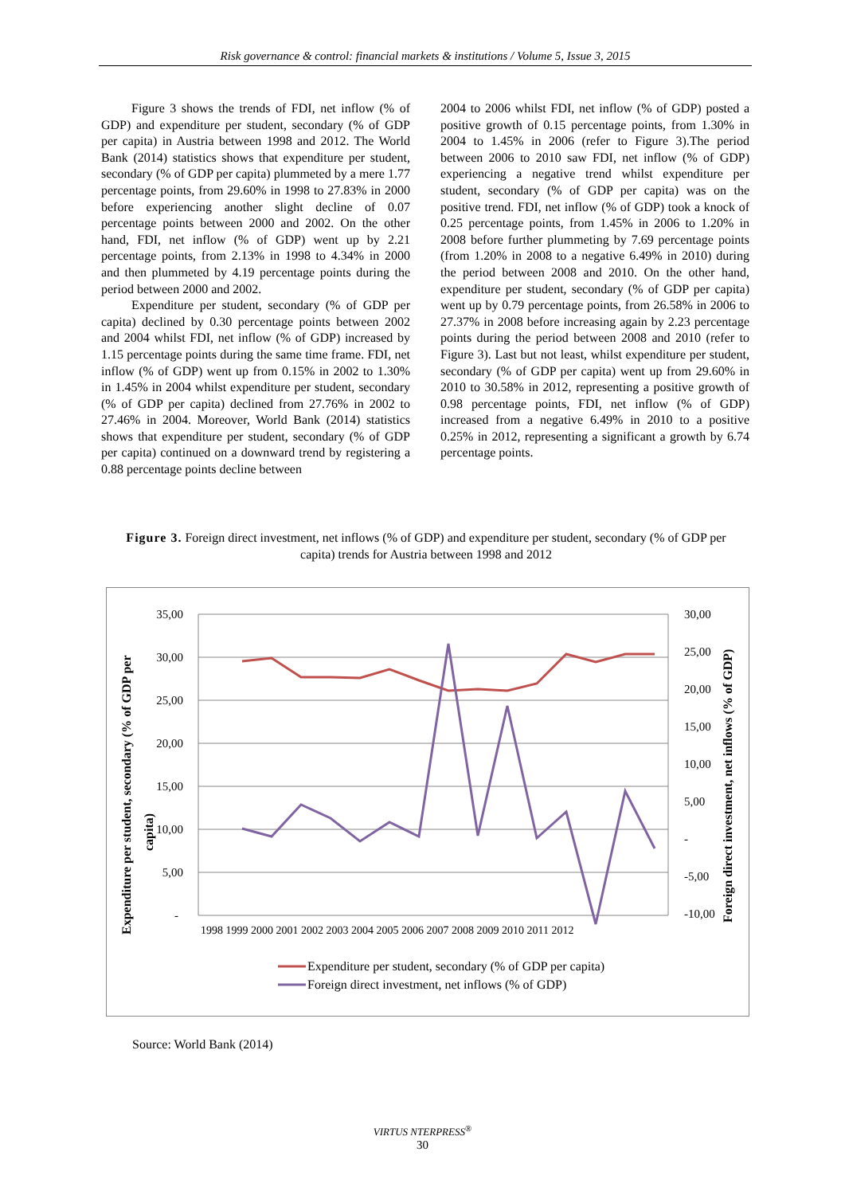Risk governance & control: financial markets & institutions / Volume 5, Issue 3, 2015
Figure 3 shows the trends of FDI, net inflow (% of GDP) and expenditure per student, secondary (% of GDP per capita) in Austria between 1998 and 2012. The World Bank (2014) statistics shows that expenditure per student, secondary (% of GDP per capita) plummeted by a mere 1.77 percentage points, from 29.60% in 1998 to 27.83% in 2000 before experiencing another slight decline of 0.07 percentage points between 2000 and 2002. On the other hand, FDI, net inflow (% of GDP) went up by 2.21 percentage points, from 2.13% in 1998 to 4.34% in 2000 and then plummeted by 4.19 percentage points during the period between 2000 and 2002.
Expenditure per student, secondary (% of GDP per capita) declined by 0.30 percentage points between 2002 and 2004 whilst FDI, net inflow (% of GDP) increased by 1.15 percentage points during the same time frame. FDI, net inflow (% of GDP) went up from 0.15% in 2002 to 1.30% in 1.45% in 2004 whilst expenditure per student, secondary (% of GDP per capita) declined from 27.76% in 2002 to 27.46% in 2004. Moreover, World Bank (2014) statistics shows that expenditure per student, secondary (% of GDP per capita) continued on a downward trend by registering a 0.88 percentage points decline between
2004 to 2006 whilst FDI, net inflow (% of GDP) posted a positive growth of 0.15 percentage points, from 1.30% in 2004 to 1.45% in 2006 (refer to Figure 3).The period between 2006 to 2010 saw FDI, net inflow (% of GDP) experiencing a negative trend whilst expenditure per student, secondary (% of GDP per capita) was on the positive trend. FDI, net inflow (% of GDP) took a knock of 0.25 percentage points, from 1.45% in 2006 to 1.20% in 2008 before further plummeting by 7.69 percentage points (from 1.20% in 2008 to a negative 6.49% in 2010) during the period between 2008 and 2010. On the other hand, expenditure per student, secondary (% of GDP per capita) went up by 0.79 percentage points, from 26.58% in 2006 to 27.37% in 2008 before increasing again by 2.23 percentage points during the period between 2008 and 2010 (refer to Figure 3). Last but not least, whilst expenditure per student, secondary (% of GDP per capita) went up from 29.60% in 2010 to 30.58% in 2012, representing a positive growth of 0.98 percentage points, FDI, net inflow (% of GDP) increased from a negative 6.49% in 2010 to a positive 0.25% in 2012, representing a significant a growth by 6.74 percentage points.
Figure 3. Foreign direct investment, net inflows (% of GDP) and expenditure per student, secondary (% of GDP per capita) trends for Austria between 1998 and 2012
35,00
30,00
25,00
20,00
15,00
10,00
5,00
-
30,00
25,00
20,00
15,00
10,00
5,00
-
-5,00
-10,00
1998 1999 2000 2001 2002 2003 2004 2005 2006 2007 2008 2009 2010 2011 2012
Expenditure per student, secondary (% of GDP per
capita)
Foreign direct investment, net inflows (% of GDP)
Expenditure per student, secondary (% of GDP per capita)
Foreign direct investment, net inflows (% of GDP)
Source: World Bank (2014)
VIRTUS NTERPRESS<sup>®</sup>
30